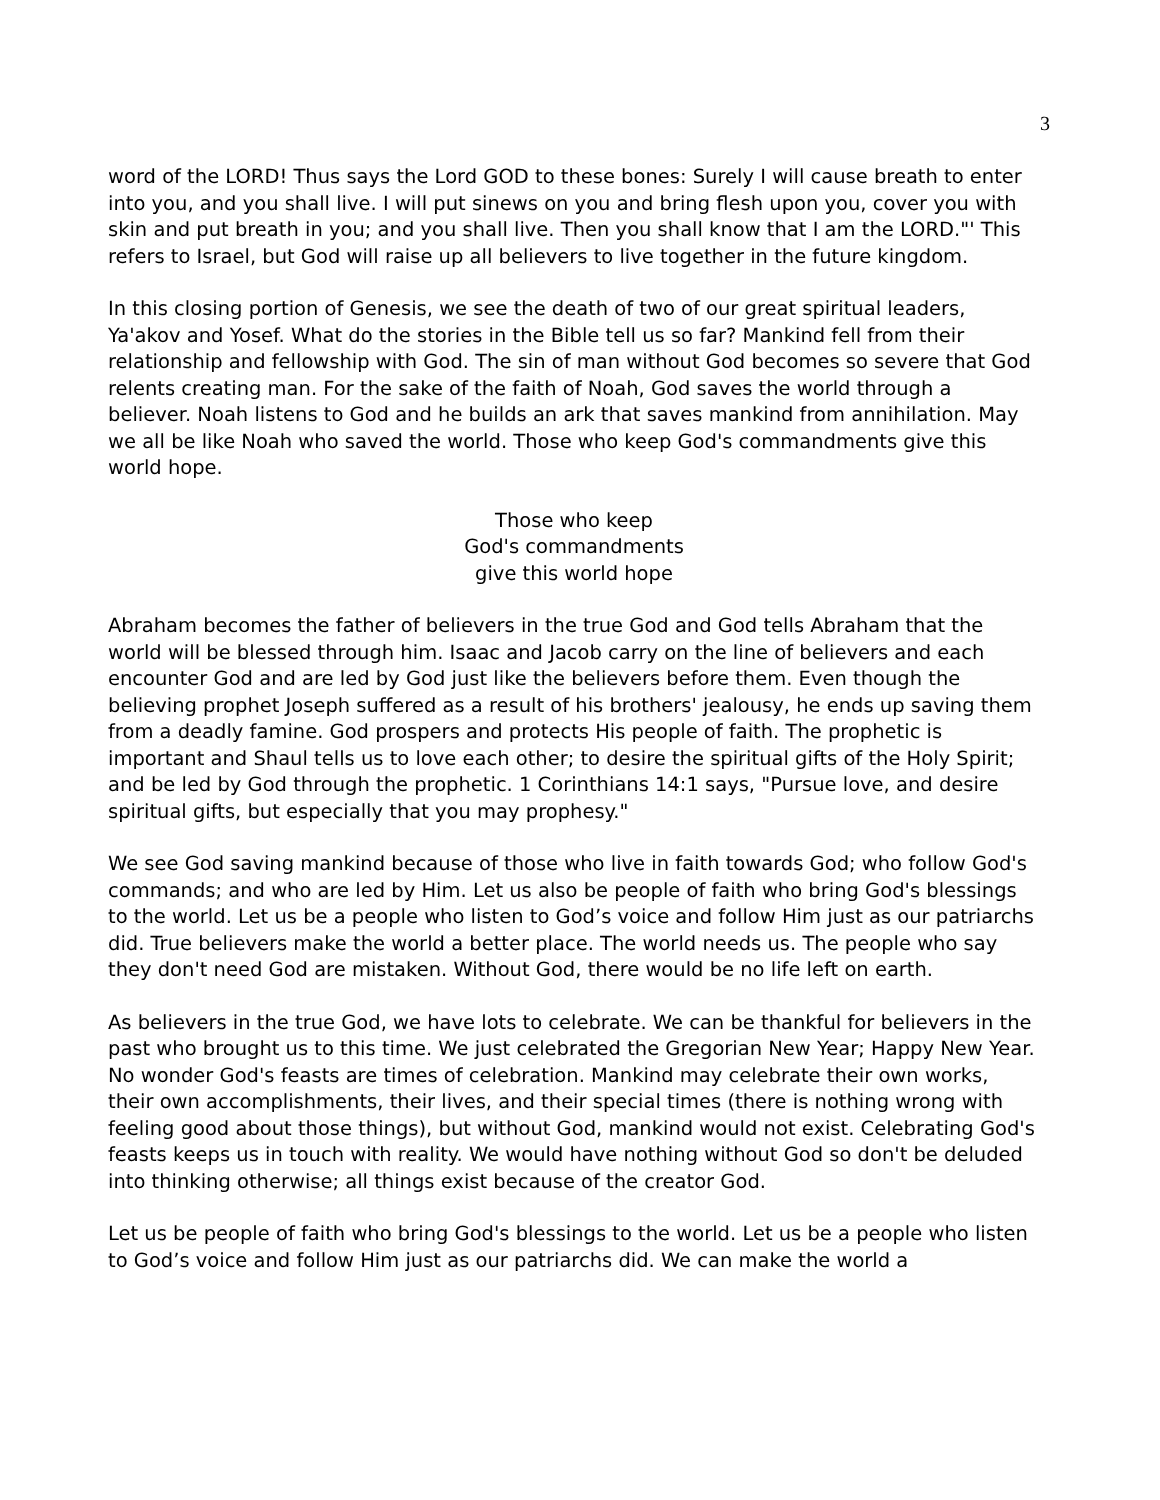3
word of the LORD! Thus says the Lord GOD to these bones: Surely I will cause breath to enter into you, and you shall live. I will put sinews on you and bring flesh upon you, cover you with skin and put breath in you; and you shall live. Then you shall know that I am the LORD."' This refers to Israel, but God will raise up all believers to live together in the future kingdom.
In this closing portion of Genesis, we see the death of two of our great spiritual leaders, Ya'akov and Yosef. What do the stories in the Bible tell us so far? Mankind fell from their relationship and fellowship with God. The sin of man without God becomes so severe that God relents creating man. For the sake of the faith of Noah, God saves the world through a believer. Noah listens to God and he builds an ark that saves mankind from annihilation. May we all be like Noah who saved the world. Those who keep God's commandments give this world hope.
Those who keep
God's commandments
give this world hope
Abraham becomes the father of believers in the true God and God tells Abraham that the world will be blessed through him. Isaac and Jacob carry on the line of believers and each encounter God and are led by God just like the believers before them. Even though the believing prophet Joseph suffered as a result of his brothers' jealousy, he ends up saving them from a deadly famine. God prospers and protects His people of faith. The prophetic is important and Shaul tells us to love each other; to desire the spiritual gifts of the Holy Spirit; and be led by God through the prophetic. 1 Corinthians 14:1 says, "Pursue love, and desire spiritual gifts, but especially that you may prophesy."
We see God saving mankind because of those who live in faith towards God; who follow God's commands; and who are led by Him. Let us also be people of faith who bring God's blessings to the world. Let us be a people who listen to God’s voice and follow Him just as our patriarchs did. True believers make the world a better place. The world needs us. The people who say they don't need God are mistaken. Without God, there would be no life left on earth.
As believers in the true God, we have lots to celebrate. We can be thankful for believers in the past who brought us to this time. We just celebrated the Gregorian New Year; Happy New Year. No wonder God's feasts are times of celebration. Mankind may celebrate their own works, their own accomplishments, their lives, and their special times (there is nothing wrong with feeling good about those things), but without God, mankind would not exist. Celebrating God's feasts keeps us in touch with reality. We would have nothing without God so don't be deluded into thinking otherwise; all things exist because of the creator God.
Let us be people of faith who bring God's blessings to the world. Let us be a people who listen to God’s voice and follow Him just as our patriarchs did. We can make the world a